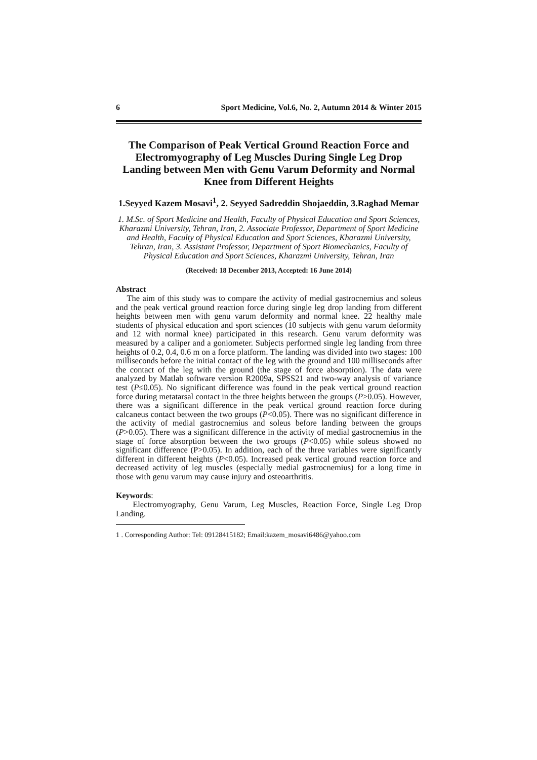6 Sport Medicine, Vol.6, No. 2, Autumn 2014 & Winter 2015
The Comparison of Peak Vertical Ground Reaction Force and Electromyography of Leg Muscles During Single Leg Drop Landing between Men with Genu Varum Deformity and Normal Knee from Different Heights
1.Seyyed Kazem Mosavi<sup>1</sup>, 2. Seyyed Sadreddin Shojaeddin, 3.Raghad Memar
1. M.Sc. of Sport Medicine and Health, Faculty of Physical Education and Sport Sciences, Kharazmi University, Tehran, Iran, 2. Associate Professor, Department of Sport Medicine and Health, Faculty of Physical Education and Sport Sciences, Kharazmi University, Tehran, Iran, 3. Assistant Professor, Department of Sport Biomechanics, Faculty of Physical Education and Sport Sciences, Kharazmi University, Tehran, Iran
(Received: 18 December 2013, Accepted: 16 June 2014)
Abstract
The aim of this study was to compare the activity of medial gastrocnemius and soleus and the peak vertical ground reaction force during single leg drop landing from different heights between men with genu varum deformity and normal knee. 22 healthy male students of physical education and sport sciences (10 subjects with genu varum deformity and 12 with normal knee) participated in this research. Genu varum deformity was measured by a caliper and a goniometer. Subjects performed single leg landing from three heights of 0.2, 0.4, 0.6 m on a force platform. The landing was divided into two stages: 100 milliseconds before the initial contact of the leg with the ground and 100 milliseconds after the contact of the leg with the ground (the stage of force absorption). The data were analyzed by Matlab software version R2009a, SPSS21 and two-way analysis of variance test (P≤0.05). No significant difference was found in the peak vertical ground reaction force during metatarsal contact in the three heights between the groups (P>0.05). However, there was a significant difference in the peak vertical ground reaction force during calcaneus contact between the two groups (P<0.05). There was no significant difference in the activity of medial gastrocnemius and soleus before landing between the groups (P>0.05). There was a significant difference in the activity of medial gastrocnemius in the stage of force absorption between the two groups (P<0.05) while soleus showed no significant difference (P>0.05). In addition, each of the three variables were significantly different in different heights (P<0.05). Increased peak vertical ground reaction force and decreased activity of leg muscles (especially medial gastrocnemius) for a long time in those with genu varum may cause injury and osteoarthritis.
Keywords:
Electromyography, Genu Varum, Leg Muscles, Reaction Force, Single Leg Drop Landing.
1 . Corresponding Author: Tel: 09128415182; Email:kazem_mosavi6486@yahoo.com